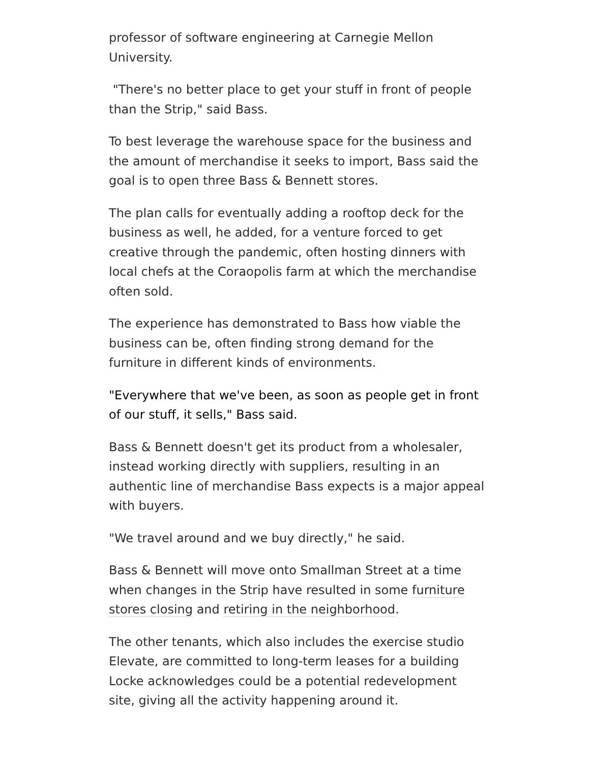professor of software engineering at Carnegie Mellon University.
"There's no better place to get your stuff in front of people than the Strip," said Bass.
To best leverage the warehouse space for the business and the amount of merchandise it seeks to import, Bass said the goal is to open three Bass & Bennett stores.
The plan calls for eventually adding a rooftop deck for the business as well, he added, for a venture forced to get creative through the pandemic, often hosting dinners with local chefs at the Coraopolis farm at which the merchandise often sold.
The experience has demonstrated to Bass how viable the business can be, often finding strong demand for the furniture in different kinds of environments.
"Everywhere that we've been, as soon as people get in front of our stuff, it sells," Bass said.
Bass & Bennett doesn't get its product from a wholesaler, instead working directly with suppliers, resulting in an authentic line of merchandise Bass expects is a major appeal with buyers.
"We travel around and we buy directly," he said.
Bass & Bennett will move onto Smallman Street at a time when changes in the Strip have resulted in some furniture stores closing and retiring in the neighborhood.
The other tenants, which also includes the exercise studio Elevate, are committed to long-term leases for a building Locke acknowledges could be a potential redevelopment site, giving all the activity happening around it.